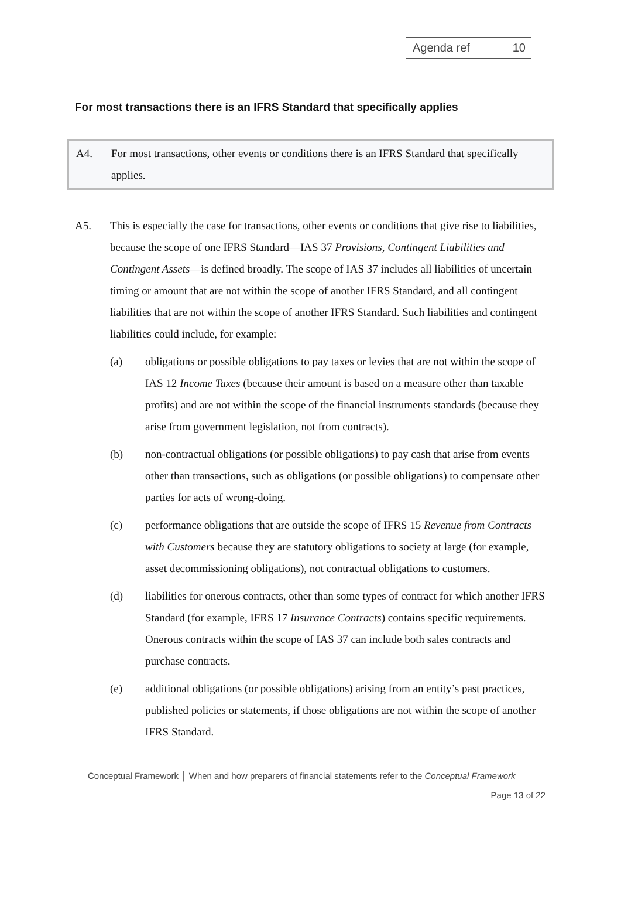Agenda ref 10
For most transactions there is an IFRS Standard that specifically applies
A4. For most transactions, other events or conditions there is an IFRS Standard that specifically applies.
A5. This is especially the case for transactions, other events or conditions that give rise to liabilities, because the scope of one IFRS Standard—IAS 37 Provisions, Contingent Liabilities and Contingent Assets—is defined broadly. The scope of IAS 37 includes all liabilities of uncertain timing or amount that are not within the scope of another IFRS Standard, and all contingent liabilities that are not within the scope of another IFRS Standard. Such liabilities and contingent liabilities could include, for example:
(a) obligations or possible obligations to pay taxes or levies that are not within the scope of IAS 12 Income Taxes (because their amount is based on a measure other than taxable profits) and are not within the scope of the financial instruments standards (because they arise from government legislation, not from contracts).
(b) non-contractual obligations (or possible obligations) to pay cash that arise from events other than transactions, such as obligations (or possible obligations) to compensate other parties for acts of wrong-doing.
(c) performance obligations that are outside the scope of IFRS 15 Revenue from Contracts with Customers because they are statutory obligations to society at large (for example, asset decommissioning obligations), not contractual obligations to customers.
(d) liabilities for onerous contracts, other than some types of contract for which another IFRS Standard (for example, IFRS 17 Insurance Contracts) contains specific requirements. Onerous contracts within the scope of IAS 37 can include both sales contracts and purchase contracts.
(e) additional obligations (or possible obligations) arising from an entity’s past practices, published policies or statements, if those obligations are not within the scope of another IFRS Standard.
Conceptual Framework │ When and how preparers of financial statements refer to the Conceptual Framework
Page 13 of 22